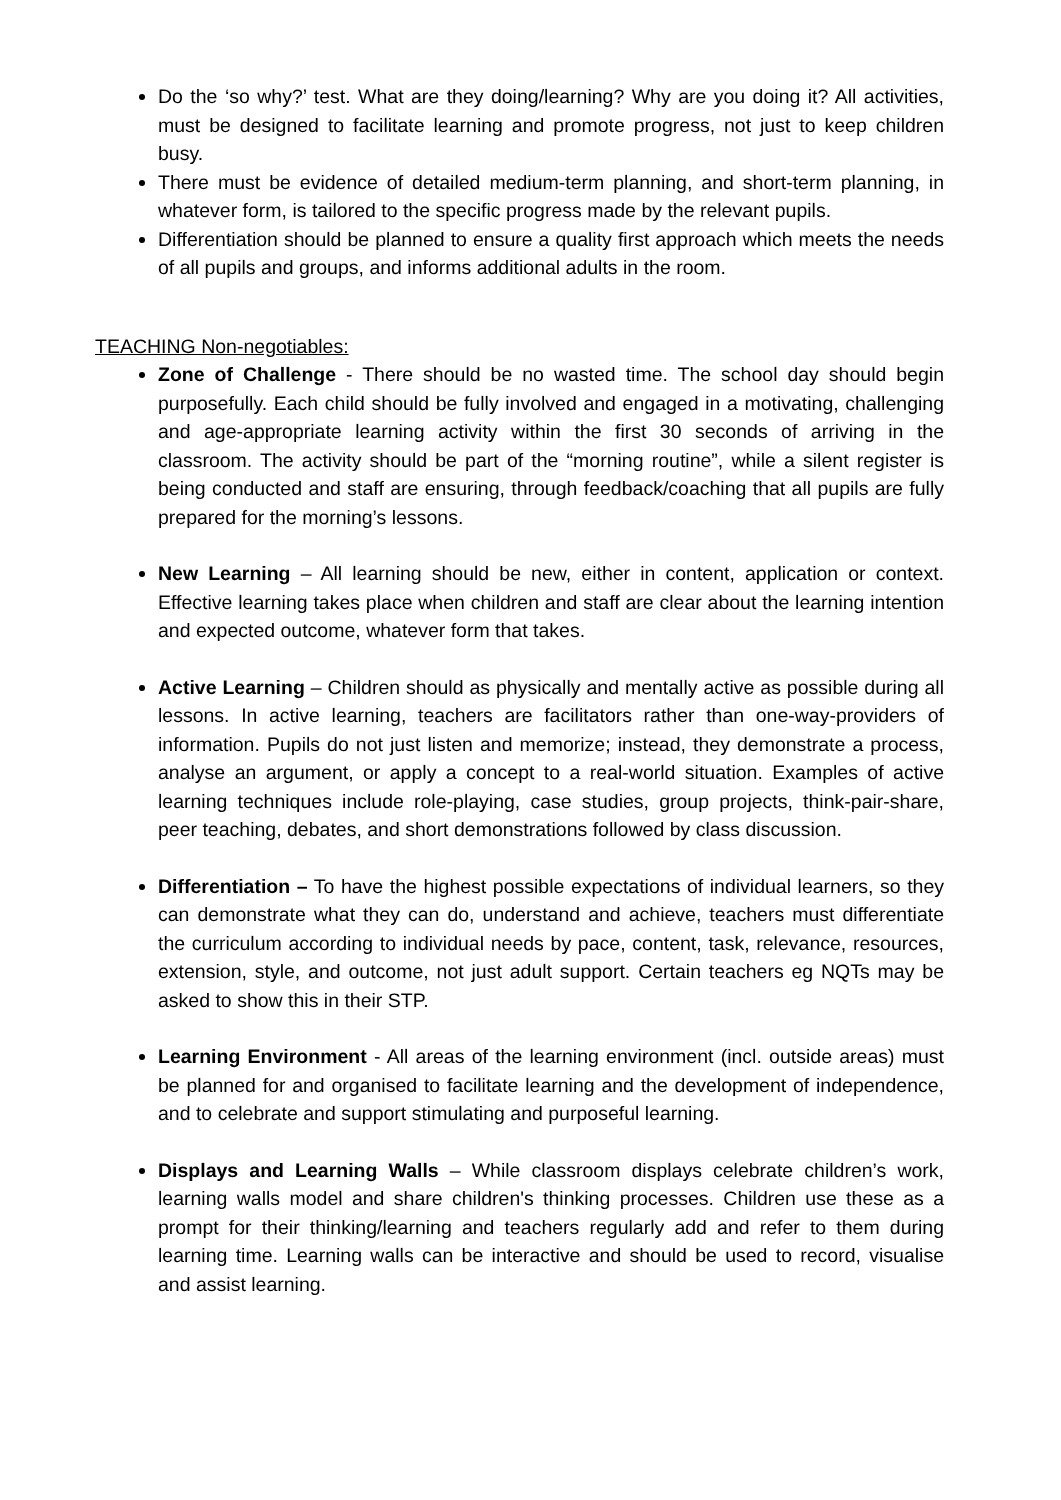Do the ‘so why?’ test. What are they doing/learning? Why are you doing it? All activities, must be designed to facilitate learning and promote progress, not just to keep children busy.
There must be evidence of detailed medium-term planning, and short-term planning, in whatever form, is tailored to the specific progress made by the relevant pupils.
Differentiation should be planned to ensure a quality first approach which meets the needs of all pupils and groups, and informs additional adults in the room.
TEACHING Non-negotiables:
Zone of Challenge - There should be no wasted time. The school day should begin purposefully. Each child should be fully involved and engaged in a motivating, challenging and age-appropriate learning activity within the first 30 seconds of arriving in the classroom. The activity should be part of the “morning routine”, while a silent register is being conducted and staff are ensuring, through feedback/coaching that all pupils are fully prepared for the morning’s lessons.
New Learning – All learning should be new, either in content, application or context. Effective learning takes place when children and staff are clear about the learning intention and expected outcome, whatever form that takes.
Active Learning – Children should as physically and mentally active as possible during all lessons. In active learning, teachers are facilitators rather than one-way-providers of information. Pupils do not just listen and memorize; instead, they demonstrate a process, analyse an argument, or apply a concept to a real-world situation. Examples of active learning techniques include role-playing, case studies, group projects, think-pair-share, peer teaching, debates, and short demonstrations followed by class discussion.
Differentiation – To have the highest possible expectations of individual learners, so they can demonstrate what they can do, understand and achieve, teachers must differentiate the curriculum according to individual needs by pace, content, task, relevance, resources, extension, style, and outcome, not just adult support. Certain teachers eg NQTs may be asked to show this in their STP.
Learning Environment - All areas of the learning environment (incl. outside areas) must be planned for and organised to facilitate learning and the development of independence, and to celebrate and support stimulating and purposeful learning.
Displays and Learning Walls – While classroom displays celebrate children’s work, learning walls model and share children's thinking processes. Children use these as a prompt for their thinking/learning and teachers regularly add and refer to them during learning time. Learning walls can be interactive and should be used to record, visualise and assist learning.